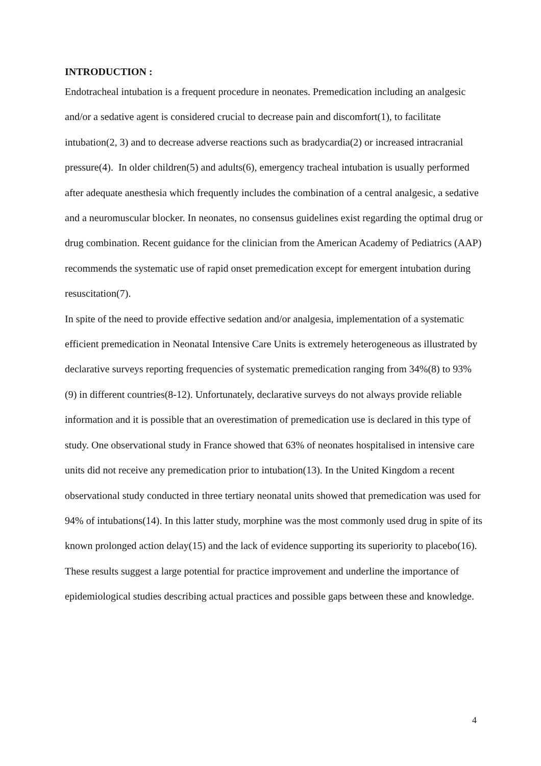INTRODUCTION :
Endotracheal intubation is a frequent procedure in neonates. Premedication including an analgesic and/or a sedative agent is considered crucial to decrease pain and discomfort(1), to facilitate intubation(2, 3) and to decrease adverse reactions such as bradycardia(2) or increased intracranial pressure(4). In older children(5) and adults(6), emergency tracheal intubation is usually performed after adequate anesthesia which frequently includes the combination of a central analgesic, a sedative and a neuromuscular blocker. In neonates, no consensus guidelines exist regarding the optimal drug or drug combination. Recent guidance for the clinician from the American Academy of Pediatrics (AAP) recommends the systematic use of rapid onset premedication except for emergent intubation during resuscitation(7).
In spite of the need to provide effective sedation and/or analgesia, implementation of a systematic efficient premedication in Neonatal Intensive Care Units is extremely heterogeneous as illustrated by declarative surveys reporting frequencies of systematic premedication ranging from 34%(8) to 93%(9) in different countries(8-12). Unfortunately, declarative surveys do not always provide reliable information and it is possible that an overestimation of premedication use is declared in this type of study. One observational study in France showed that 63% of neonates hospitalised in intensive care units did not receive any premedication prior to intubation(13). In the United Kingdom a recent observational study conducted in three tertiary neonatal units showed that premedication was used for 94% of intubations(14). In this latter study, morphine was the most commonly used drug in spite of its known prolonged action delay(15) and the lack of evidence supporting its superiority to placebo(16). These results suggest a large potential for practice improvement and underline the importance of epidemiological studies describing actual practices and possible gaps between these and knowledge.
4